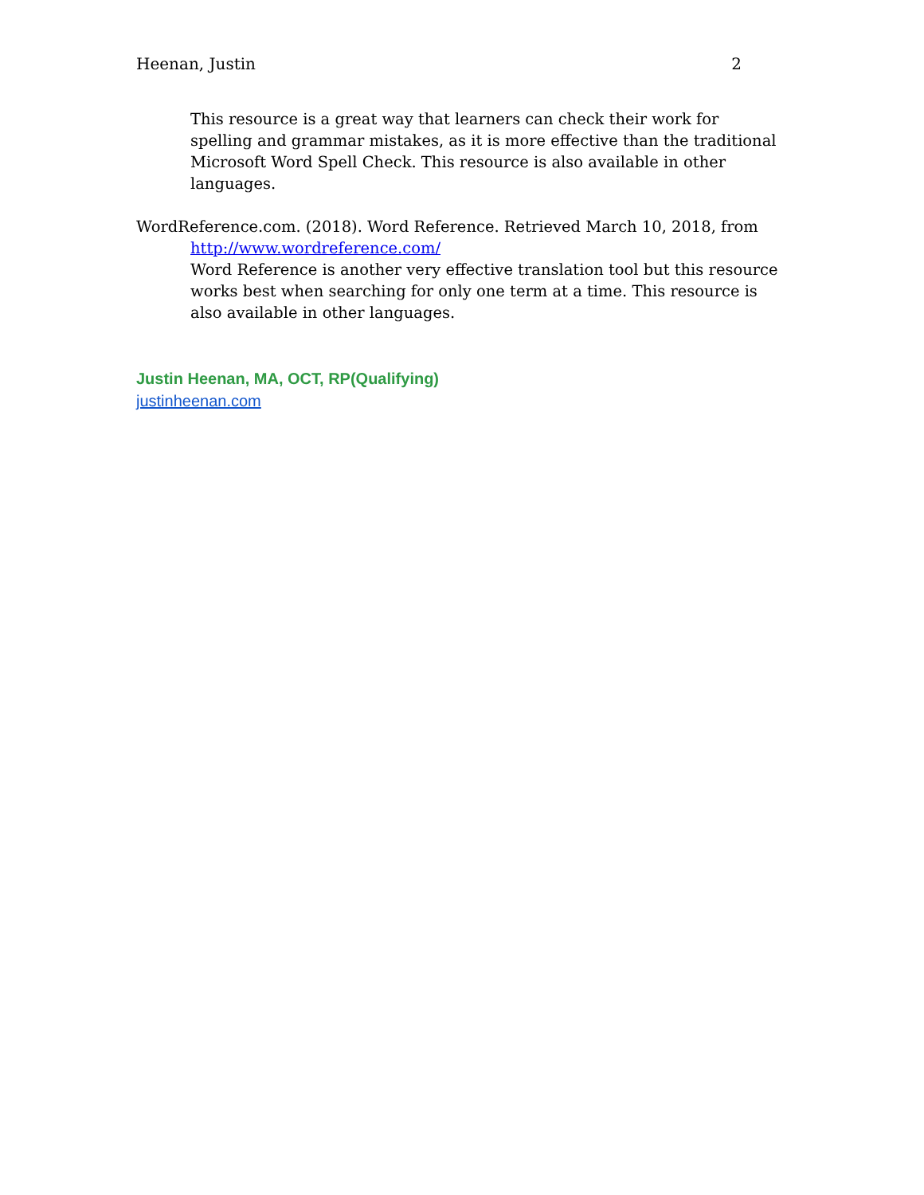Heenan, Justin 2
This resource is a great way that learners can check their work for spelling and grammar mistakes, as it is more effective than the traditional Microsoft Word Spell Check. This resource is also available in other languages.
WordReference.com. (2018). Word Reference. Retrieved March 10, 2018, from http://www.wordreference.com/
Word Reference is another very effective translation tool but this resource works best when searching for only one term at a time. This resource is also available in other languages.
Justin Heenan, MA, OCT, RP(Qualifying)
justinheenan.com